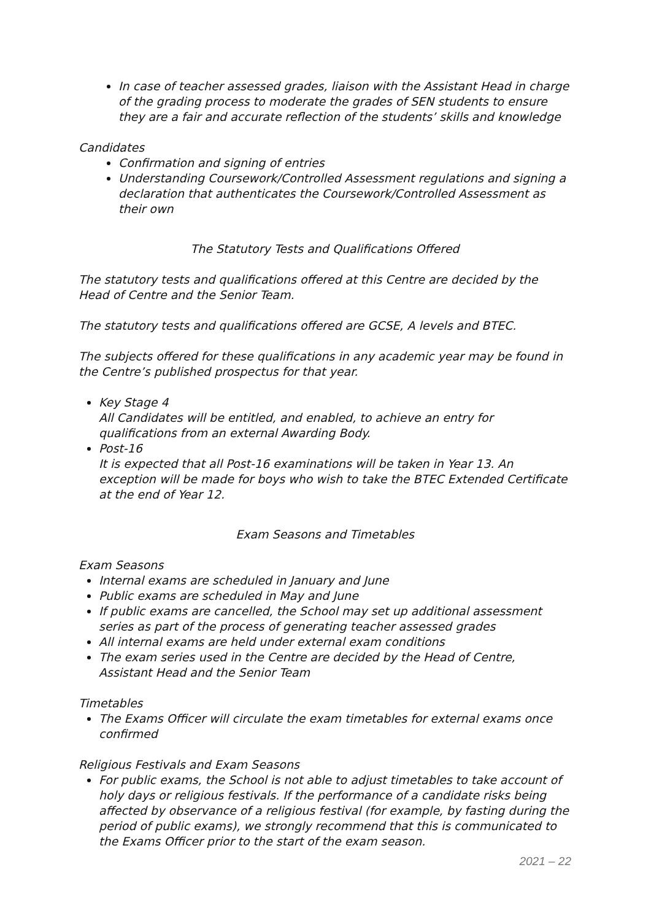In case of teacher assessed grades, liaison with the Assistant Head in charge of the grading process to moderate the grades of SEN students to ensure they are a fair and accurate reflection of the students’ skills and knowledge
Candidates
Confirmation and signing of entries
Understanding Coursework/Controlled Assessment regulations and signing a declaration that authenticates the Coursework/Controlled Assessment as their own
The Statutory Tests and Qualifications Offered
The statutory tests and qualifications offered at this Centre are decided by the Head of Centre and the Senior Team.
The statutory tests and qualifications offered are GCSE, A levels and BTEC.
The subjects offered for these qualifications in any academic year may be found in the Centre’s published prospectus for that year.
Key Stage 4
All Candidates will be entitled, and enabled, to achieve an entry for qualifications from an external Awarding Body.
Post-16
It is expected that all Post-16 examinations will be taken in Year 13. An exception will be made for boys who wish to take the BTEC Extended Certificate at the end of Year 12.
Exam Seasons and Timetables
Exam Seasons
Internal exams are scheduled in January and June
Public exams are scheduled in May and June
If public exams are cancelled, the School may set up additional assessment series as part of the process of generating teacher assessed grades
All internal exams are held under external exam conditions
The exam series used in the Centre are decided by the Head of Centre, Assistant Head and the Senior Team
Timetables
The Exams Officer will circulate the exam timetables for external exams once confirmed
Religious Festivals and Exam Seasons
For public exams, the School is not able to adjust timetables to take account of holy days or religious festivals. If the performance of a candidate risks being affected by observance of a religious festival (for example, by fasting during the period of public exams), we strongly recommend that this is communicated to the Exams Officer prior to the start of the exam season.
2021 – 22